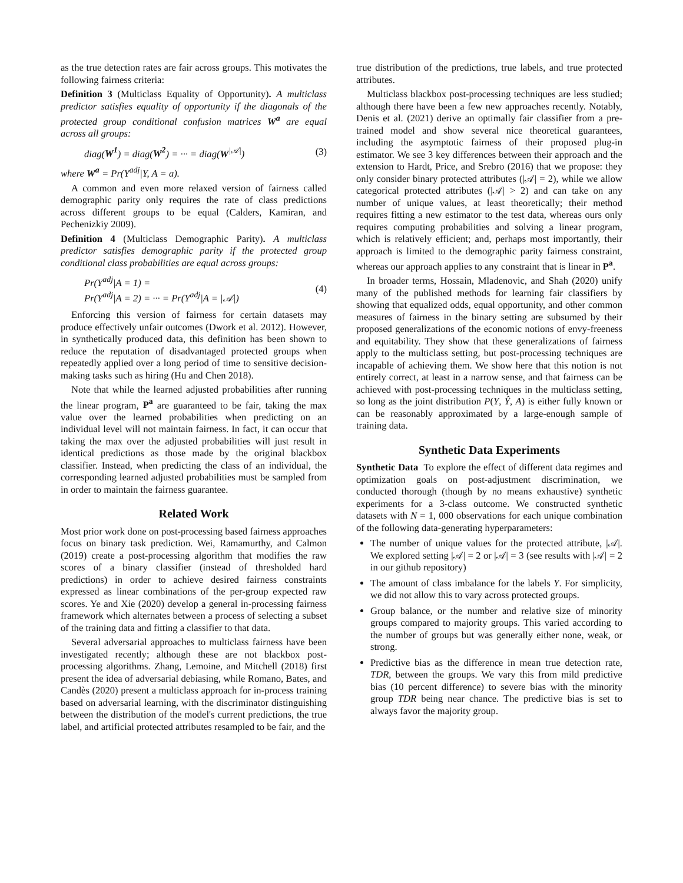as the true detection rates are fair across groups. This motivates the following fairness criteria:
Definition 3 (Multiclass Equality of Opportunity). A multiclass predictor satisfies equality of opportunity if the diagonals of the protected group conditional confusion matrices W<sup>a</sup> are equal across all groups:
diag(W<sup>1</sup>) = diag(W<sup>2</sup>) = ··· = diag(W<sup>|𝒜|</sup>) (3)
where W<sup>a</sup> = Pr(Y<sup>adj</sup>|Y, A = a).
A common and even more relaxed version of fairness called demographic parity only requires the rate of class predictions across different groups to be equal (Calders, Kamiran, and Pechenizkiy 2009).
Definition 4 (Multiclass Demographic Parity). A multiclass predictor satisfies demographic parity if the protected group conditional class probabilities are equal across groups:
Pr(Y<sup>adj</sup>|A = 1) =
Pr(Y<sup>adj</sup>|A = 2) = ··· = Pr(Y<sup>adj</sup>|A = |𝒜|) (4)
Enforcing this version of fairness for certain datasets may produce effectively unfair outcomes (Dwork et al. 2012). However, in synthetically produced data, this definition has been shown to reduce the reputation of disadvantaged protected groups when repeatedly applied over a long period of time to sensitive decision-making tasks such as hiring (Hu and Chen 2018).
Note that while the learned adjusted probabilities after running the linear program, P<sup>a</sup> are guaranteed to be fair, taking the max value over the learned probabilities when predicting on an individual level will not maintain fairness. In fact, it can occur that taking the max over the adjusted probabilities will just result in identical predictions as those made by the original blackbox classifier. Instead, when predicting the class of an individual, the corresponding learned adjusted probabilities must be sampled from in order to maintain the fairness guarantee.
Related Work
Most prior work done on post-processing based fairness approaches focus on binary task prediction. Wei, Ramamurthy, and Calmon (2019) create a post-processing algorithm that modifies the raw scores of a binary classifier (instead of thresholded hard predictions) in order to achieve desired fairness constraints expressed as linear combinations of the per-group expected raw scores. Ye and Xie (2020) develop a general in-processing fairness framework which alternates between a process of selecting a subset of the training data and fitting a classifier to that data.
Several adversarial approaches to multiclass fairness have been investigated recently; although these are not blackbox post-processing algorithms. Zhang, Lemoine, and Mitchell (2018) first present the idea of adversarial debiasing, while Romano, Bates, and Candès (2020) present a multiclass approach for in-process training based on adversarial learning, with the discriminator distinguishing between the distribution of the model's current predictions, the true label, and artificial protected attributes resampled to be fair, and the
true distribution of the predictions, true labels, and true protected attributes.
Multiclass blackbox post-processing techniques are less studied; although there have been a few new approaches recently. Notably, Denis et al. (2021) derive an optimally fair classifier from a pre-trained model and show several nice theoretical guarantees, including the asymptotic fairness of their proposed plug-in estimator. We see 3 key differences between their approach and the extension to Hardt, Price, and Srebro (2016) that we propose: they only consider binary protected attributes (|𝒜| = 2), while we allow categorical protected attributes (|𝒜| > 2) and can take on any number of unique values, at least theoretically; their method requires fitting a new estimator to the test data, whereas ours only requires computing probabilities and solving a linear program, which is relatively efficient; and, perhaps most importantly, their approach is limited to the demographic parity fairness constraint, whereas our approach applies to any constraint that is linear in P<sup>a</sup>.
In broader terms, Hossain, Mladenovic, and Shah (2020) unify many of the published methods for learning fair classifiers by showing that equalized odds, equal opportunity, and other common measures of fairness in the binary setting are subsumed by their proposed generalizations of the economic notions of envy-freeness and equitability. They show that these generalizations of fairness apply to the multiclass setting, but post-processing techniques are incapable of achieving them. We show here that this notion is not entirely correct, at least in a narrow sense, and that fairness can be achieved with post-processing techniques in the multiclass setting, so long as the joint distribution P(Y, Ŷ, A) is either fully known or can be reasonably approximated by a large-enough sample of training data.
Synthetic Data Experiments
Synthetic Data To explore the effect of different data regimes and optimization goals on post-adjustment discrimination, we conducted thorough (though by no means exhaustive) synthetic experiments for a 3-class outcome. We constructed synthetic datasets with N = 1, 000 observations for each unique combination of the following data-generating hyperparameters:
The number of unique values for the protected attribute, |𝒜|. We explored setting |𝒜| = 2 or |𝒜| = 3 (see results with |𝒜| = 2 in our github repository)
The amount of class imbalance for the labels Y. For simplicity, we did not allow this to vary across protected groups.
Group balance, or the number and relative size of minority groups compared to majority groups. This varied according to the number of groups but was generally either none, weak, or strong.
Predictive bias as the difference in mean true detection rate, TDR, between the groups. We vary this from mild predictive bias (10 percent difference) to severe bias with the minority group TDR being near chance. The predictive bias is set to always favor the majority group.